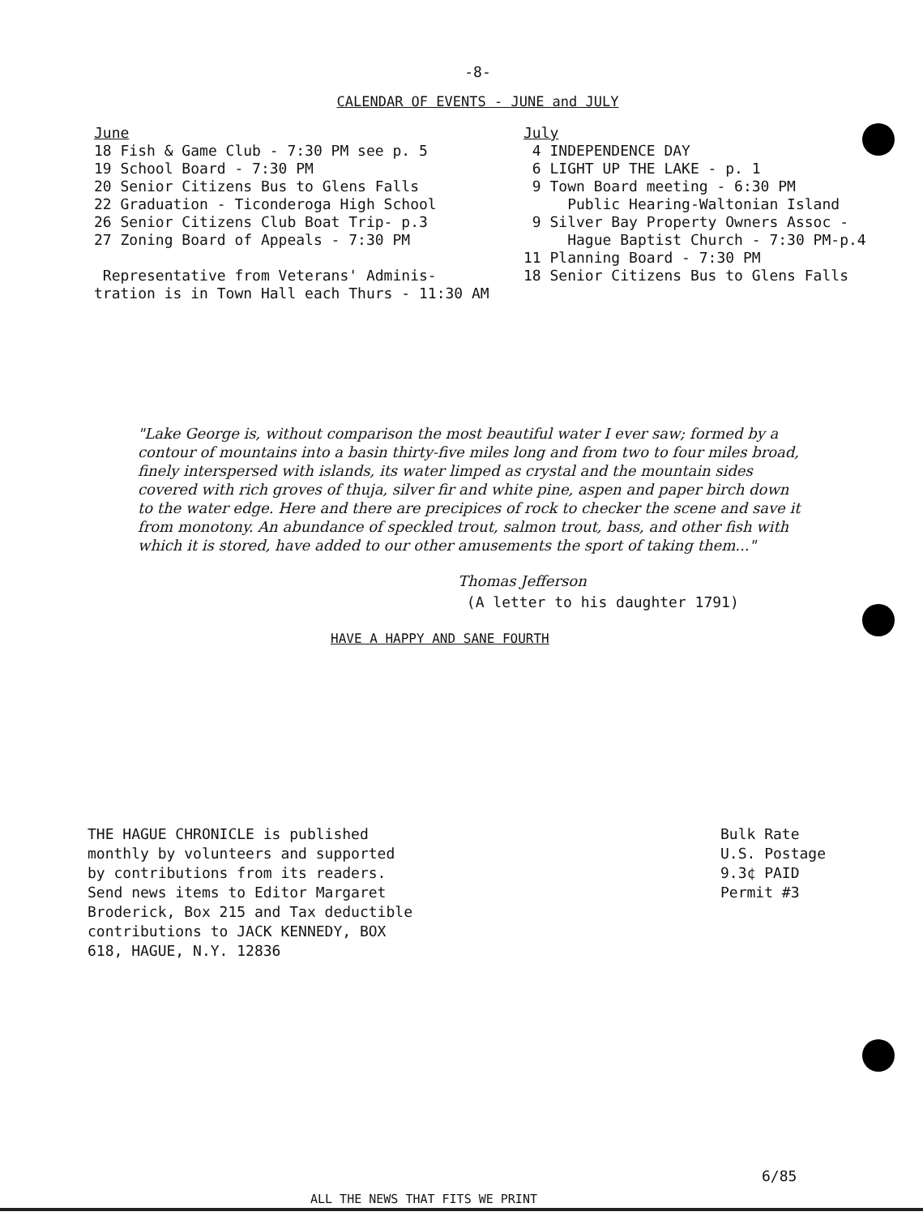-8-
CALENDAR OF EVENTS - JUNE and JULY
June
18 Fish & Game Club - 7:30 PM see p. 5
19 School Board - 7:30 PM
20 Senior Citizens Bus to Glens Falls
22 Graduation - Ticonderoga High School
26 Senior Citizens Club Boat Trip- p.3
27 Zoning Board of Appeals - 7:30 PM
Representative from Veterans' Adminis-
tration is in Town Hall each Thurs - 11:30 AM
July
4 INDEPENDENCE DAY
6 LIGHT UP THE LAKE - p. 1
9 Town Board meeting - 6:30 PM
Public Hearing-Waltonian Island
9 Silver Bay Property Owners Assoc -
Hague Baptist Church - 7:30 PM-p.4
11 Planning Board - 7:30 PM
18 Senior Citizens Bus to Glens Falls
"Lake George is, without comparison the most beautiful water I ever saw; formed by a contour of mountains into a basin thirty-five miles long and from two to four miles broad, finely interspersed with islands, its water limped as crystal and the mountain sides covered with rich groves of thuja, silver fir and white pine, aspen and paper birch down to the water edge. Here and there are precipices of rock to checker the scene and save it from monotony. An abundance of speckled trout, salmon trout, bass, and other fish with which it is stored, have added to our other amusements the sport of taking them..."
Thomas Jefferson
(A letter to his daughter 1791)
HAVE A HAPPY AND SANE FOURTH
THE HAGUE CHRONICLE is published
monthly by volunteers and supported
by contributions from its readers.
Send news items to Editor Margaret
Broderick, Box 215 and Tax deductible
contributions to JACK KENNEDY, BOX
618, HAGUE, N.Y. 12836
Bulk Rate
U.S. Postage
9.3¢ PAID
Permit #3
6/85
ALL THE NEWS THAT FITS WE PRINT